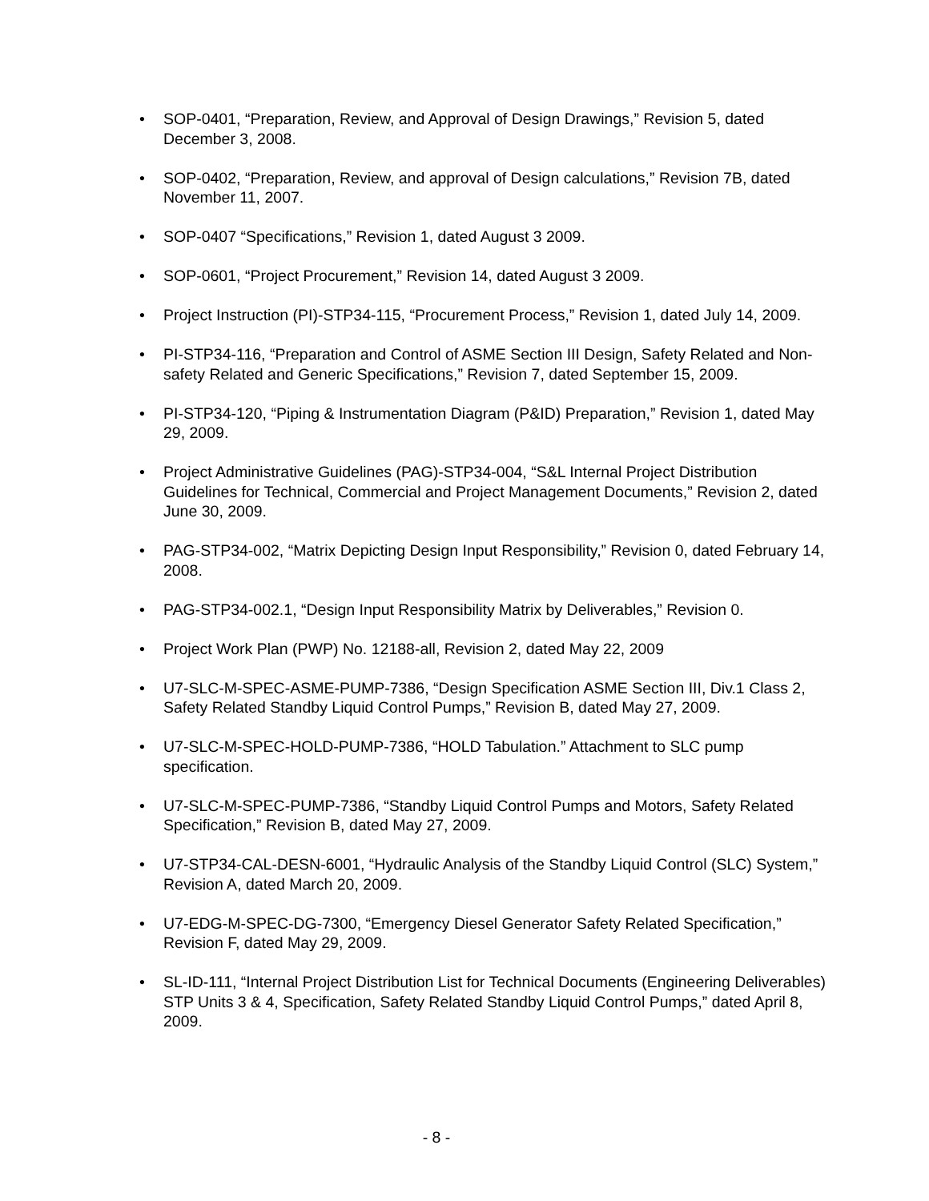• SOP-0401, “Preparation, Review, and Approval of Design Drawings,” Revision 5, dated December 3, 2008.
• SOP-0402, “Preparation, Review, and approval of Design calculations,” Revision 7B, dated November 11, 2007.
• SOP-0407 “Specifications,” Revision 1, dated August 3 2009.
• SOP-0601, “Project Procurement,” Revision 14, dated August 3 2009.
• Project Instruction (PI)-STP34-115, “Procurement Process,” Revision 1, dated July 14, 2009.
• PI-STP34-116, “Preparation and Control of ASME Section III Design, Safety Related and Non-safety Related and Generic Specifications,” Revision 7, dated September 15, 2009.
• PI-STP34-120, “Piping & Instrumentation Diagram (P&ID) Preparation,” Revision 1, dated May 29, 2009.
• Project Administrative Guidelines (PAG)-STP34-004, “S&L Internal Project Distribution Guidelines for Technical, Commercial and Project Management Documents,” Revision 2, dated June 30, 2009.
• PAG-STP34-002, “Matrix Depicting Design Input Responsibility,” Revision 0, dated February 14, 2008.
• PAG-STP34-002.1, “Design Input Responsibility Matrix by Deliverables,” Revision 0.
• Project Work Plan (PWP) No. 12188-all, Revision 2, dated May 22, 2009
• U7-SLC-M-SPEC-ASME-PUMP-7386, “Design Specification ASME Section III, Div.1 Class 2, Safety Related Standby Liquid Control Pumps,” Revision B, dated May 27, 2009.
• U7-SLC-M-SPEC-HOLD-PUMP-7386, “HOLD Tabulation.” Attachment to SLC pump specification.
• U7-SLC-M-SPEC-PUMP-7386, “Standby Liquid Control Pumps and Motors, Safety Related Specification,” Revision B, dated May 27, 2009.
• U7-STP34-CAL-DESN-6001, “Hydraulic Analysis of the Standby Liquid Control (SLC) System,” Revision A, dated March 20, 2009.
• U7-EDG-M-SPEC-DG-7300, “Emergency Diesel Generator Safety Related Specification,” Revision F, dated May 29, 2009.
• SL-ID-111, “Internal Project Distribution List for Technical Documents (Engineering Deliverables) STP Units 3 & 4, Specification, Safety Related Standby Liquid Control Pumps,” dated April 8, 2009.
- 8 -